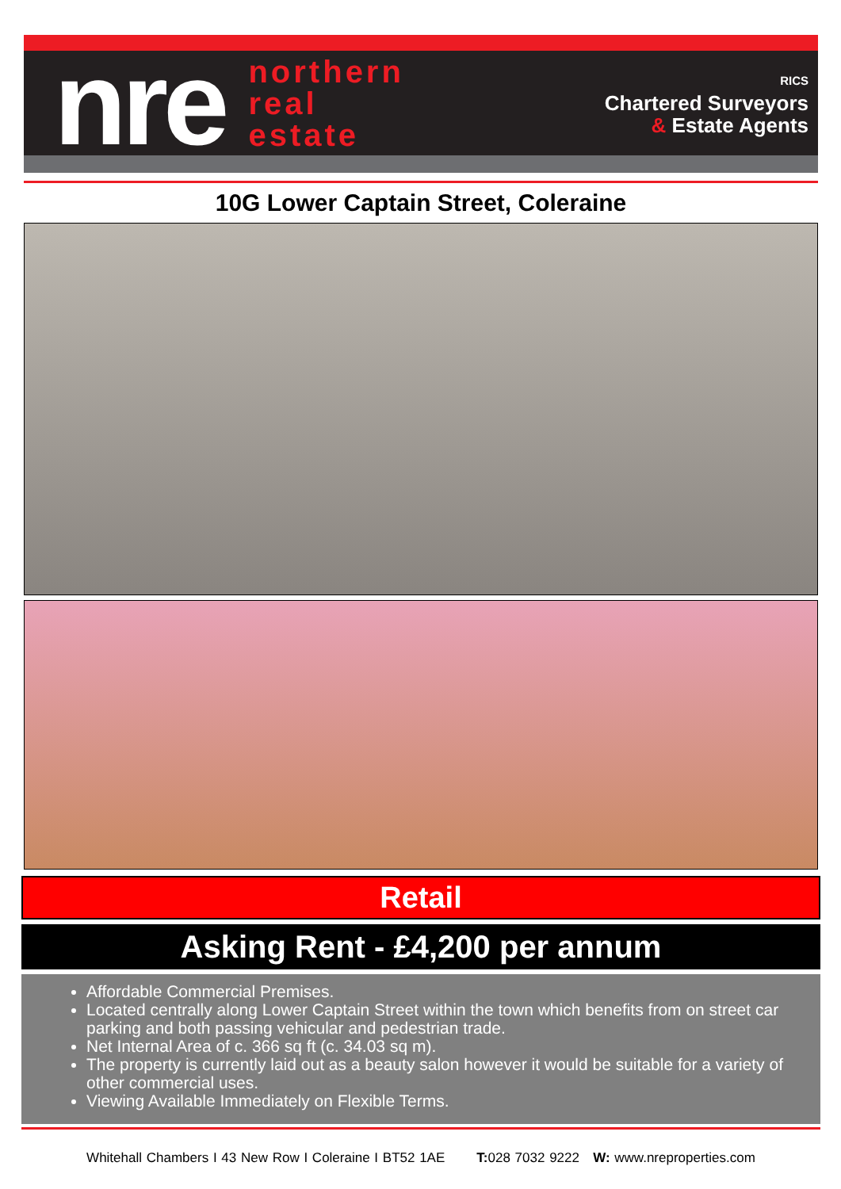nre
northern
real
estate
RICS
Chartered Surveyors
& Estate Agents
10G Lower Captain Street, Coleraine
Retail
Asking Rent - £4,200 per annum
Affordable Commercial Premises.
Located centrally along Lower Captain Street within the town which benefits from on street car parking and both passing vehicular and pedestrian trade.
Net Internal Area of c. 366 sq ft (c. 34.03 sq m).
The property is currently laid out as a beauty salon however it would be suitable for a variety of other commercial uses.
Viewing Available Immediately on Flexible Terms.
Whitehall Chambers I 43 New Row I Coleraine I BT52 1AE T: 028 7032 9222 W: www.nreproperties.com